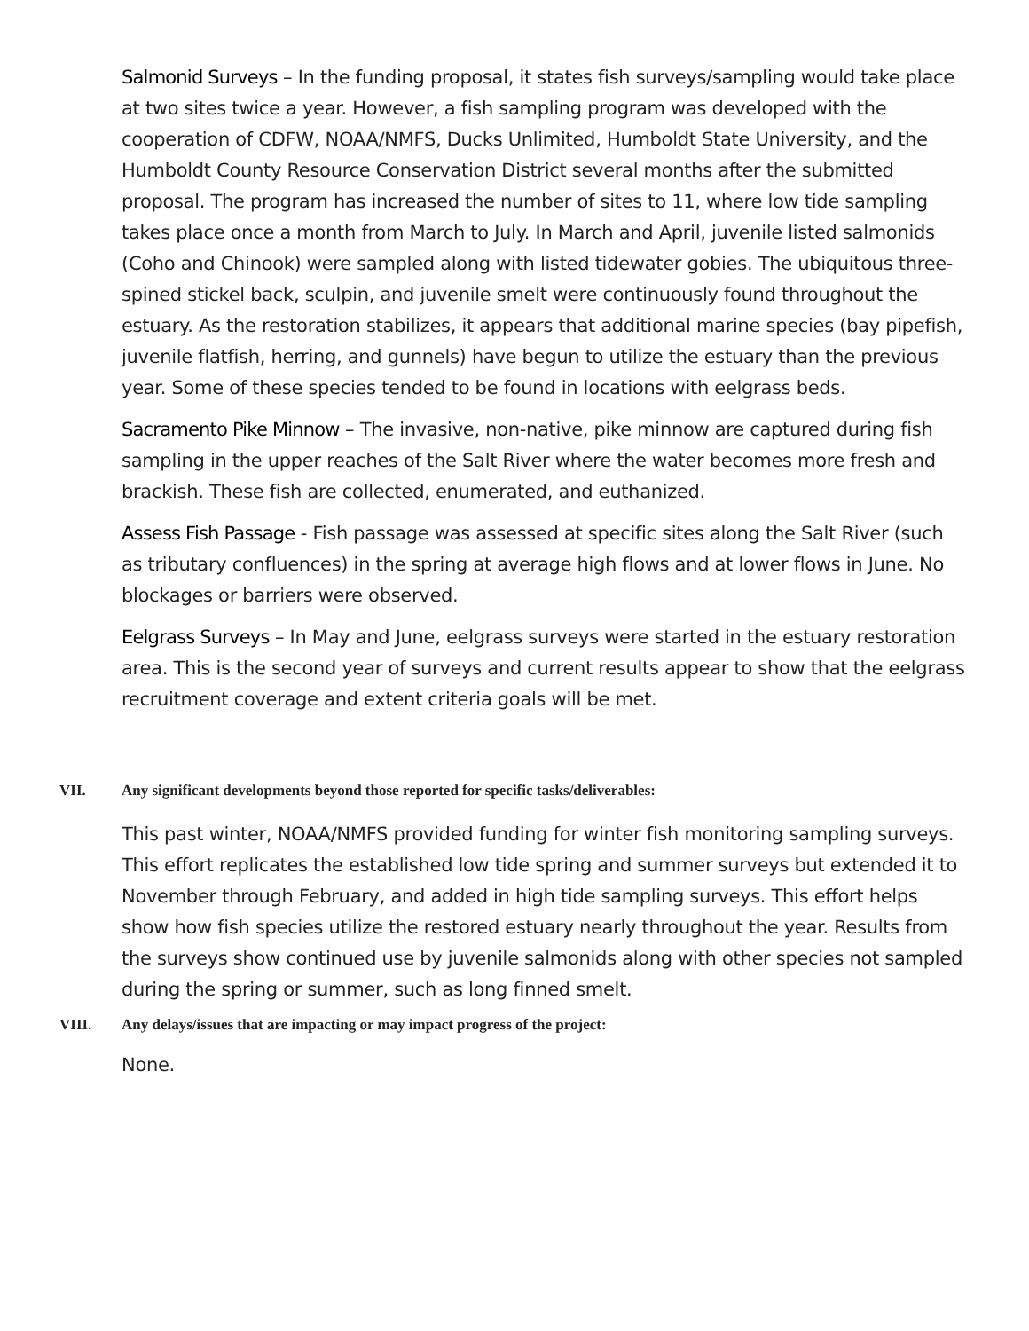Salmonid Surveys – In the funding proposal, it states fish surveys/sampling would take place at two sites twice a year. However, a fish sampling program was developed with the cooperation of CDFW, NOAA/NMFS, Ducks Unlimited, Humboldt State University, and the Humboldt County Resource Conservation District several months after the submitted proposal. The program has increased the number of sites to 11, where low tide sampling takes place once a month from March to July. In March and April, juvenile listed salmonids (Coho and Chinook) were sampled along with listed tidewater gobies. The ubiquitous three-spined stickel back, sculpin, and juvenile smelt were continuously found throughout the estuary. As the restoration stabilizes, it appears that additional marine species (bay pipefish, juvenile flatfish, herring, and gunnels) have begun to utilize the estuary than the previous year. Some of these species tended to be found in locations with eelgrass beds.
Sacramento Pike Minnow – The invasive, non-native, pike minnow are captured during fish sampling in the upper reaches of the Salt River where the water becomes more fresh and brackish. These fish are collected, enumerated, and euthanized.
Assess Fish Passage - Fish passage was assessed at specific sites along the Salt River (such as tributary confluences) in the spring at average high flows and at lower flows in June. No blockages or barriers were observed.
Eelgrass Surveys – In May and June, eelgrass surveys were started in the estuary restoration area. This is the second year of surveys and current results appear to show that the eelgrass recruitment coverage and extent criteria goals will be met.
VII. Any significant developments beyond those reported for specific tasks/deliverables:
This past winter, NOAA/NMFS provided funding for winter fish monitoring sampling surveys. This effort replicates the established low tide spring and summer surveys but extended it to November through February, and added in high tide sampling surveys. This effort helps show how fish species utilize the restored estuary nearly throughout the year. Results from the surveys show continued use by juvenile salmonids along with other species not sampled during the spring or summer, such as long finned smelt.
VIII. Any delays/issues that are impacting or may impact progress of the project:
None.